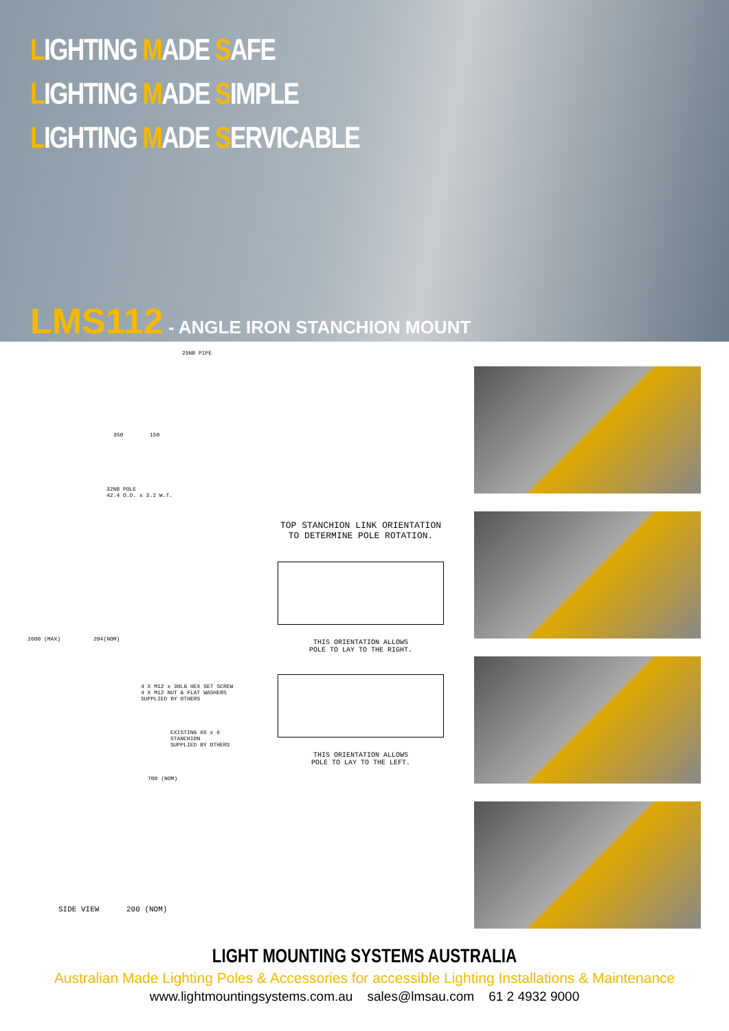LIGHTING MADE SAFE
LIGHTING MADE SIMPLE
LIGHTING MADE SERVICABLE
LMS112 - ANGLE IRON STANCHION MOUNT
25NB PIPE
350 150
32NB POLE
42.4 O.D. x 3.2 W.T.
2600 (MAX) 204(NOM)
4 X M12 x 30LG HEX SET SCREW
4 X M12 NUT & FLAT WASHERS
SUPPLIED BY OTHERS
EXISTING 65 x 6 STANCHION
SUPPLIED BY OTHERS
700 (NOM)
SIDE VIEW 200 (NOM)
TOP STANCHION LINK ORIENTATION
TO DETERMINE POLE ROTATION.
THIS ORIENTATION ALLOWS
POLE TO LAY TO THE RIGHT.
THIS ORIENTATION ALLOWS
POLE TO LAY TO THE LEFT.
LIGHT MOUNTING SYSTEMS AUSTRALIA
Australian Made Lighting Poles & Accessories for accessible Lighting Installations & Maintenance
www.lightmountingsystems.com.au sales@lmsau.com 61 2 4932 9000